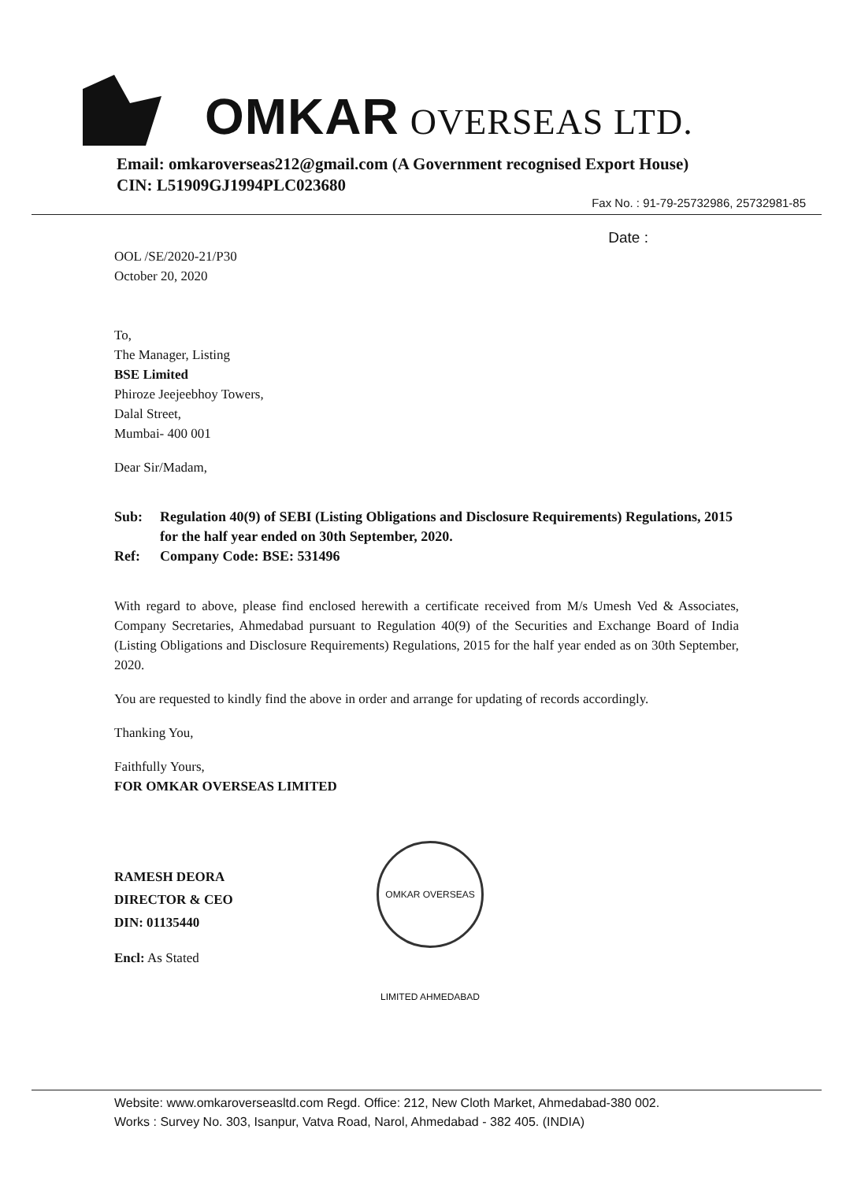OMKAR OVERSEAS LTD.
Email: omkaroverseas212@gmail.com (A Government recognised Export House)
CIN: L51909GJ1994PLC023680
Fax No. : 91-79-25732986, 25732981-85
Date :
OOL /SE/2020-21/P30
October 20, 2020
To,
The Manager, Listing
BSE Limited
Phiroze Jeejeebhoy Towers,
Dalal Street,
Mumbai- 400 001
Dear Sir/Madam,
Sub: Regulation 40(9) of SEBI (Listing Obligations and Disclosure Requirements) Regulations, 2015 for the half year ended on 30th September, 2020.
Ref: Company Code: BSE: 531496
With regard to above, please find enclosed herewith a certificate received from M/s Umesh Ved & Associates, Company Secretaries, Ahmedabad pursuant to Regulation 40(9) of the Securities and Exchange Board of India (Listing Obligations and Disclosure Requirements) Regulations, 2015 for the half year ended as on 30th September, 2020.
You are requested to kindly find the above in order and arrange for updating of records accordingly.
Thanking You,
Faithfully Yours,
FOR OMKAR OVERSEAS LIMITED
RAMESH DEORA
DIRECTOR & CEO
DIN: 01135440
Encl: As Stated
OMKAR OVERSEAS LIMITED AHMEDABAD
Website: www.omkaroverseasltd.com Regd. Office: 212, New Cloth Market, Ahmedabad-380 002.
Works : Survey No. 303, Isanpur, Vatva Road, Narol, Ahmedabad - 382 405. (INDIA)